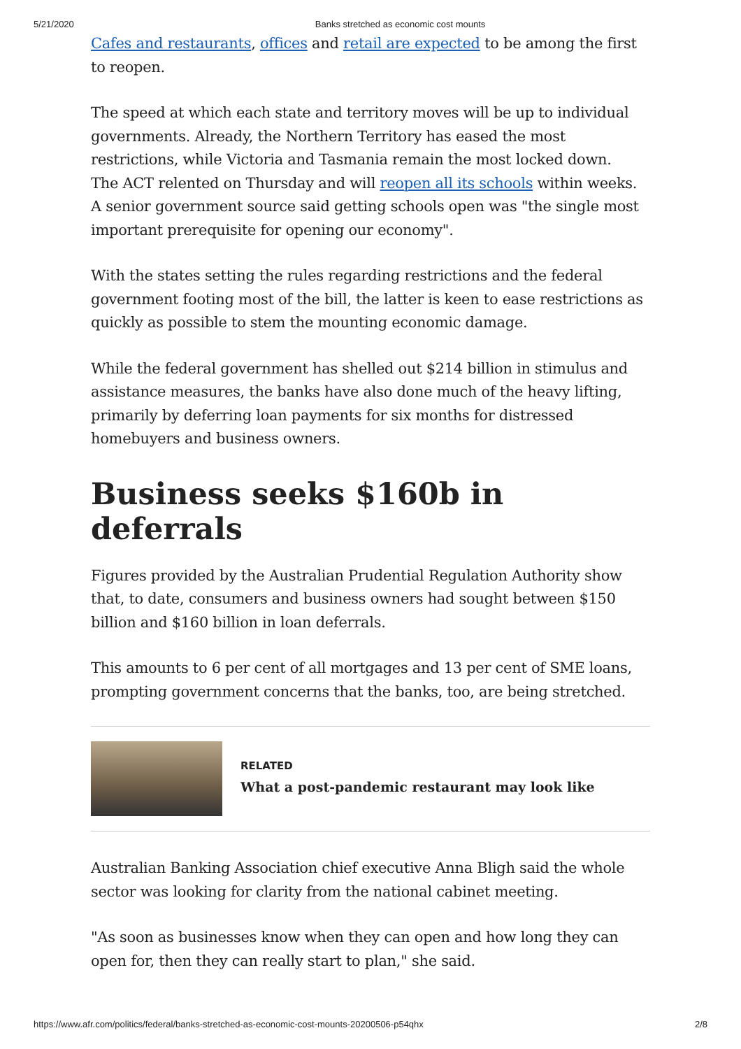5/21/2020 Banks stretched as economic cost mounts
Cafes and restaurants, offices and retail are expected to be among the first to reopen.
The speed at which each state and territory moves will be up to individual governments. Already, the Northern Territory has eased the most restrictions, while Victoria and Tasmania remain the most locked down.
The ACT relented on Thursday and will reopen all its schools within weeks. A senior government source said getting schools open was "the single most important prerequisite for opening our economy".
With the states setting the rules regarding restrictions and the federal government footing most of the bill, the latter is keen to ease restrictions as quickly as possible to stem the mounting economic damage.
While the federal government has shelled out $214 billion in stimulus and assistance measures, the banks have also done much of the heavy lifting, primarily by deferring loan payments for six months for distressed homebuyers and business owners.
Business seeks $160b in deferrals
Figures provided by the Australian Prudential Regulation Authority show that, to date, consumers and business owners had sought between $150 billion and $160 billion in loan deferrals.
This amounts to 6 per cent of all mortgages and 13 per cent of SME loans, prompting government concerns that the banks, too, are being stretched.
RELATED
What a post-pandemic restaurant may look like
Australian Banking Association chief executive Anna Bligh said the whole sector was looking for clarity from the national cabinet meeting.
"As soon as businesses know when they can open and how long they can open for, then they can really start to plan," she said.
https://www.afr.com/politics/federal/banks-stretched-as-economic-cost-mounts-20200506-p54qhx 2/8